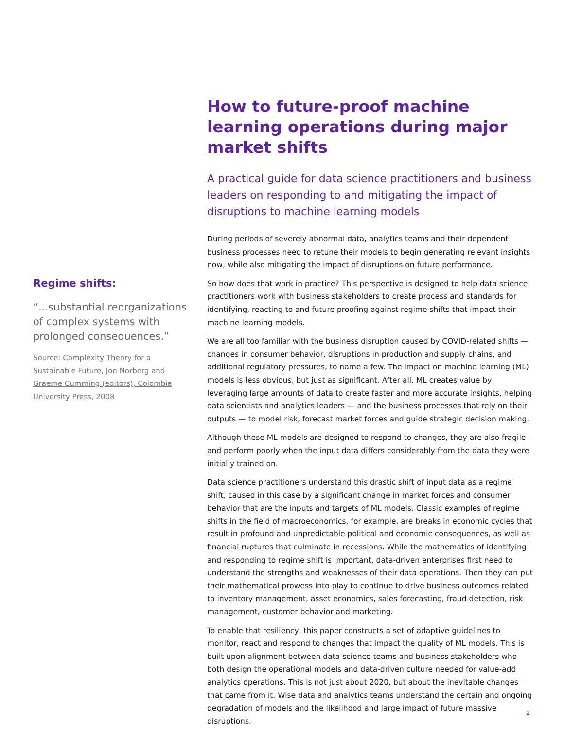How to future-proof machine learning operations during major market shifts
A practical guide for data science practitioners and business leaders on responding to and mitigating the impact of disruptions to machine learning models
During periods of severely abnormal data, analytics teams and their dependent business processes need to retune their models to begin generating relevant insights now, while also mitigating the impact of disruptions on future performance.
So how does that work in practice? This perspective is designed to help data science practitioners work with business stakeholders to create process and standards for identifying, reacting to and future proofing against regime shifts that impact their machine learning models.
We are all too familiar with the business disruption caused by COVID-related shifts — changes in consumer behavior, disruptions in production and supply chains, and additional regulatory pressures, to name a few. The impact on machine learning (ML) models is less obvious, but just as significant. After all, ML creates value by leveraging large amounts of data to create faster and more accurate insights, helping data scientists and analytics leaders — and the business processes that rely on their outputs — to model risk, forecast market forces and guide strategic decision making.
Although these ML models are designed to respond to changes, they are also fragile and perform poorly when the input data differs considerably from the data they were initially trained on.
Data science practitioners understand this drastic shift of input data as a regime shift, caused in this case by a significant change in market forces and consumer behavior that are the inputs and targets of ML models. Classic examples of regime shifts in the field of macroeconomics, for example, are breaks in economic cycles that result in profound and unpredictable political and economic consequences, as well as financial ruptures that culminate in recessions. While the mathematics of identifying and responding to regime shift is important, data-driven enterprises first need to understand the strengths and weaknesses of their data operations. Then they can put their mathematical prowess into play to continue to drive business outcomes related to inventory management, asset economics, sales forecasting, fraud detection, risk management, customer behavior and marketing.
To enable that resiliency, this paper constructs a set of adaptive guidelines to monitor, react and respond to changes that impact the quality of ML models. This is built upon alignment between data science teams and business stakeholders who both design the operational models and data-driven culture needed for value-add analytics operations. This is not just about 2020, but about the inevitable changes that came from it. Wise data and analytics teams understand the certain and ongoing degradation of models and the likelihood and large impact of future massive disruptions.
Regime shifts:
“...substantial reorganizations of complex systems with prolonged consequences.”
Source: Complexity Theory for a Sustainable Future, Jon Norberg and Graeme Cumming (editors), Colombia University Press, 2008
2